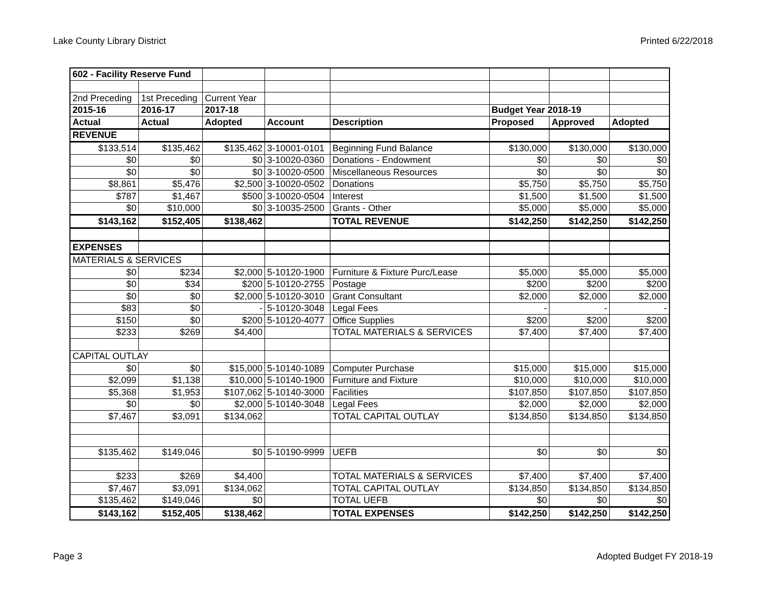Lake County Library District Printed 6/22/2018
| 602 - Facility Reserve Fund | | | | | | | |
| 2nd Preceding | 1st Preceding | Current Year | | | | | |
| 2015-16 | 2016-17 | 2017-18 | | | Budget Year 2018-19 | | |
| Actual | Actual | Adopted | Account | Description | Proposed | Approved | Adopted |
| REVENUE | | | | | | | |
| $133,514 | $135,462 | $135,462 | 3-10001-0101 | Beginning Fund Balance | $130,000 | $130,000 | $130,000 |
| $0 | $0 | $0 | 3-10020-0360 | Donations - Endowment | $0 | $0 | $0 |
| $0 | $0 | $0 | 3-10020-0500 | Miscellaneous Resources | $0 | $0 | $0 |
| $8,861 | $5,476 | $2,500 | 3-10020-0502 | Donations | $5,750 | $5,750 | $5,750 |
| $787 | $1,467 | $500 | 3-10020-0504 | Interest | $1,500 | $1,500 | $1,500 |
| $0 | $10,000 | $0 | 3-10035-2500 | Grants - Other | $5,000 | $5,000 | $5,000 |
| $143,162 | $152,405 | $138,462 | | TOTAL REVENUE | $142,250 | $142,250 | $142,250 |
| EXPENSES | | | | | | | |
| MATERIALS & SERVICES | | | | | | | |
| $0 | $234 | $2,000 | 5-10120-1900 | Furniture & Fixture Purc/Lease | $5,000 | $5,000 | $5,000 |
| $0 | $34 | $200 | 5-10120-2755 | Postage | $200 | $200 | $200 |
| $0 | $0 | $2,000 | 5-10120-3010 | Grant Consultant | $2,000 | $2,000 | $2,000 |
| $83 | $0 | - | 5-10120-3048 | Legal Fees | - | - | - |
| $150 | $0 | $200 | 5-10120-4077 | Office Supplies | $200 | $200 | $200 |
| $233 | $269 | $4,400 | | TOTAL MATERIALS & SERVICES | $7,400 | $7,400 | $7,400 |
| CAPITAL OUTLAY | | | | | | | |
| $0 | $0 | $15,000 | 5-10140-1089 | Computer Purchase | $15,000 | $15,000 | $15,000 |
| $2,099 | $1,138 | $10,000 | 5-10140-1900 | Furniture and Fixture | $10,000 | $10,000 | $10,000 |
| $5,368 | $1,953 | $107,062 | 5-10140-3000 | Facilities | $107,850 | $107,850 | $107,850 |
| $0 | $0 | $2,000 | 5-10140-3048 | Legal Fees | $2,000 | $2,000 | $2,000 |
| $7,467 | $3,091 | $134,062 | | TOTAL CAPITAL OUTLAY | $134,850 | $134,850 | $134,850 |
| $135,462 | $149,046 | $0 | 5-10190-9999 | UEFB | $0 | $0 | $0 |
| $233 | $269 | $4,400 | | TOTAL MATERIALS & SERVICES | $7,400 | $7,400 | $7,400 |
| $7,467 | $3,091 | $134,062 | | TOTAL CAPITAL OUTLAY | $134,850 | $134,850 | $134,850 |
| $135,462 | $149,046 | $0 | | TOTAL UEFB | $0 | $0 | $0 |
| $143,162 | $152,405 | $138,462 | | TOTAL EXPENSES | $142,250 | $142,250 | $142,250 |
Page 3 Adopted Budget FY 2018-19